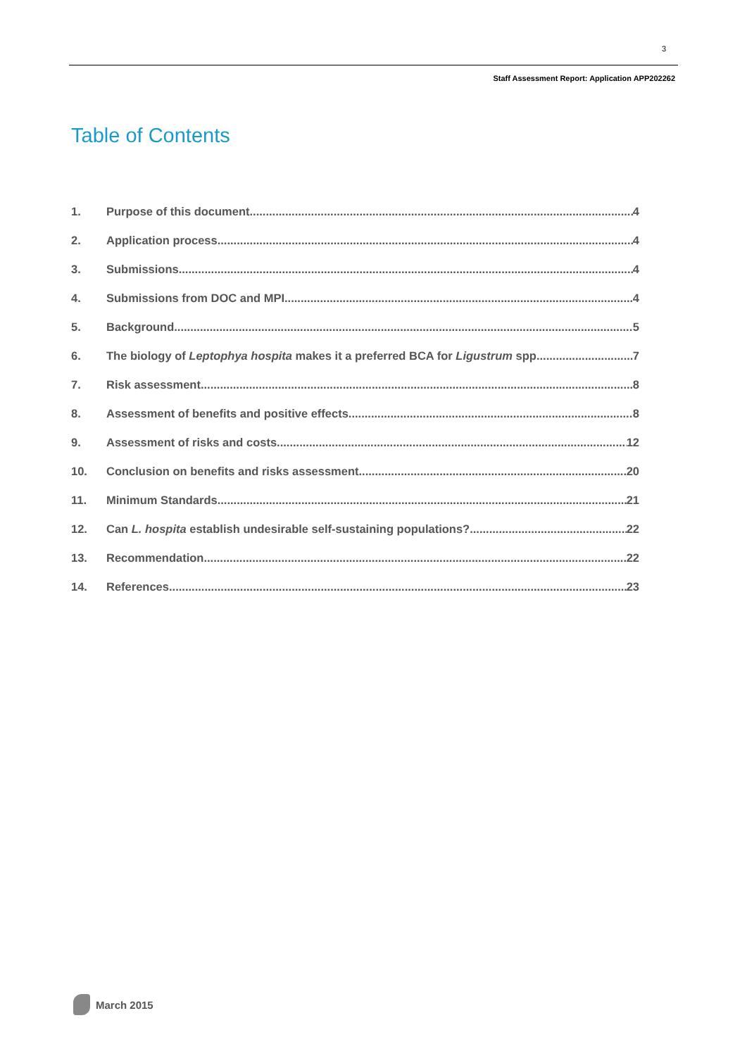3
Staff Assessment Report: Application APP202262
Table of Contents
1. Purpose of this document 4
2. Application process 4
3. Submissions 4
4. Submissions from DOC and MPI 4
5. Background 5
6. The biology of Leptophya hospita makes it a preferred BCA for Ligustrum spp. 7
7. Risk assessment 8
8. Assessment of benefits and positive effects 8
9. Assessment of risks and costs 12
10. Conclusion on benefits and risks assessment 20
11. Minimum Standards 21
12. Can L. hospita establish undesirable self-sustaining populations? 22
13. Recommendation 22
14. References 23
March 2015